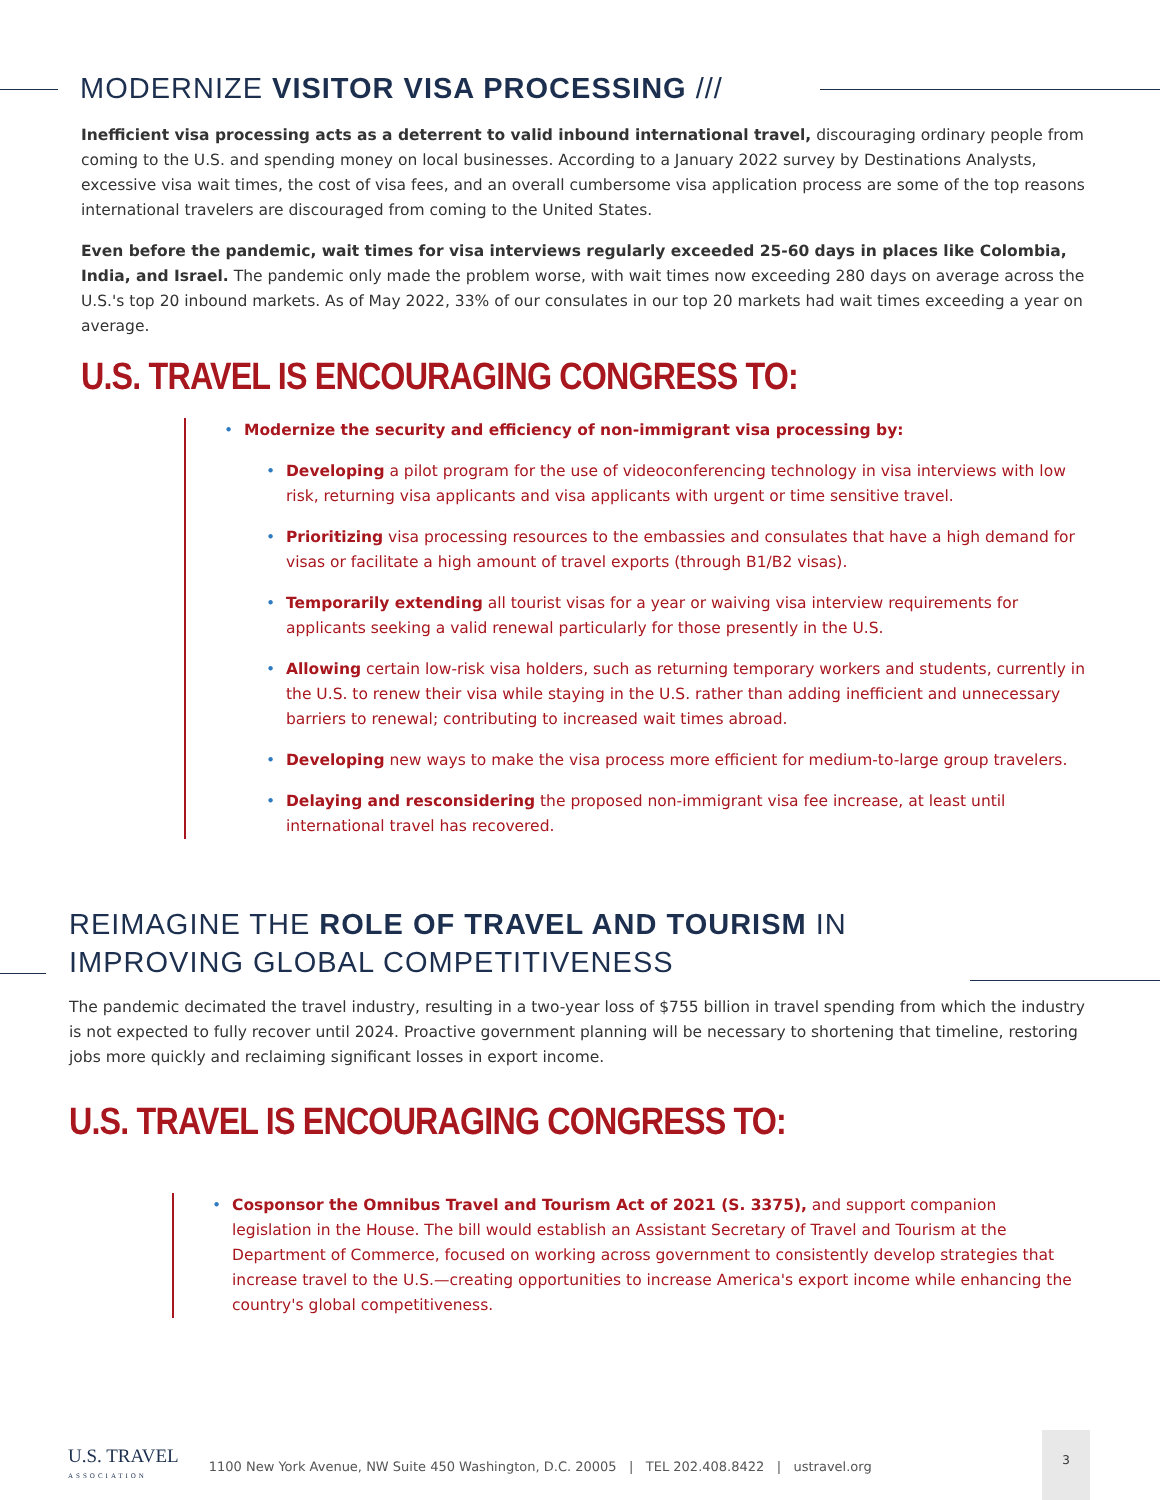MODERNIZE VISITOR VISA PROCESSING ///
Inefficient visa processing acts as a deterrent to valid inbound international travel, discouraging ordinary people from coming to the U.S. and spending money on local businesses. According to a January 2022 survey by Destinations Analysts, excessive visa wait times, the cost of visa fees, and an overall cumbersome visa application process are some of the top reasons international travelers are discouraged from coming to the United States.
Even before the pandemic, wait times for visa interviews regularly exceeded 25-60 days in places like Colombia, India, and Israel. The pandemic only made the problem worse, with wait times now exceeding 280 days on average across the U.S.'s top 20 inbound markets. As of May 2022, 33% of our consulates in our top 20 markets had wait times exceeding a year on average.
U.S. TRAVEL IS ENCOURAGING CONGRESS TO:
• Modernize the security and efficiency of non-immigrant visa processing by:
• Developing a pilot program for the use of videoconferencing technology in visa interviews with low risk, returning visa applicants and visa applicants with urgent or time sensitive travel.
• Prioritizing visa processing resources to the embassies and consulates that have a high demand for visas or facilitate a high amount of travel exports (through B1/B2 visas).
• Temporarily extending all tourist visas for a year or waiving visa interview requirements for applicants seeking a valid renewal particularly for those presently in the U.S.
• Allowing certain low-risk visa holders, such as returning temporary workers and students, currently in the U.S. to renew their visa while staying in the U.S. rather than adding inefficient and unnecessary barriers to renewal; contributing to increased wait times abroad.
• Developing new ways to make the visa process more efficient for medium-to-large group travelers.
• Delaying and resconsidering the proposed non-immigrant visa fee increase, at least until international travel has recovered.
REIMAGINE THE ROLE OF TRAVEL AND TOURISM IN IMPROVING GLOBAL COMPETITIVENESS
The pandemic decimated the travel industry, resulting in a two-year loss of $755 billion in travel spending from which the industry is not expected to fully recover until 2024. Proactive government planning will be necessary to shortening that timeline, restoring jobs more quickly and reclaiming significant losses in export income.
U.S. TRAVEL IS ENCOURAGING CONGRESS TO:
• Cosponsor the Omnibus Travel and Tourism Act of 2021 (S. 3375), and support companion legislation in the House. The bill would establish an Assistant Secretary of Travel and Tourism at the Department of Commerce, focused on working across government to consistently develop strategies that increase travel to the U.S.—creating opportunities to increase America's export income while enhancing the country's global competitiveness.
3
U.S. TRAVEL
ASSOCIATION
1100 New York Avenue, NW Suite 450 Washington, D.C. 20005 | TEL 202.408.8422 | ustravel.org